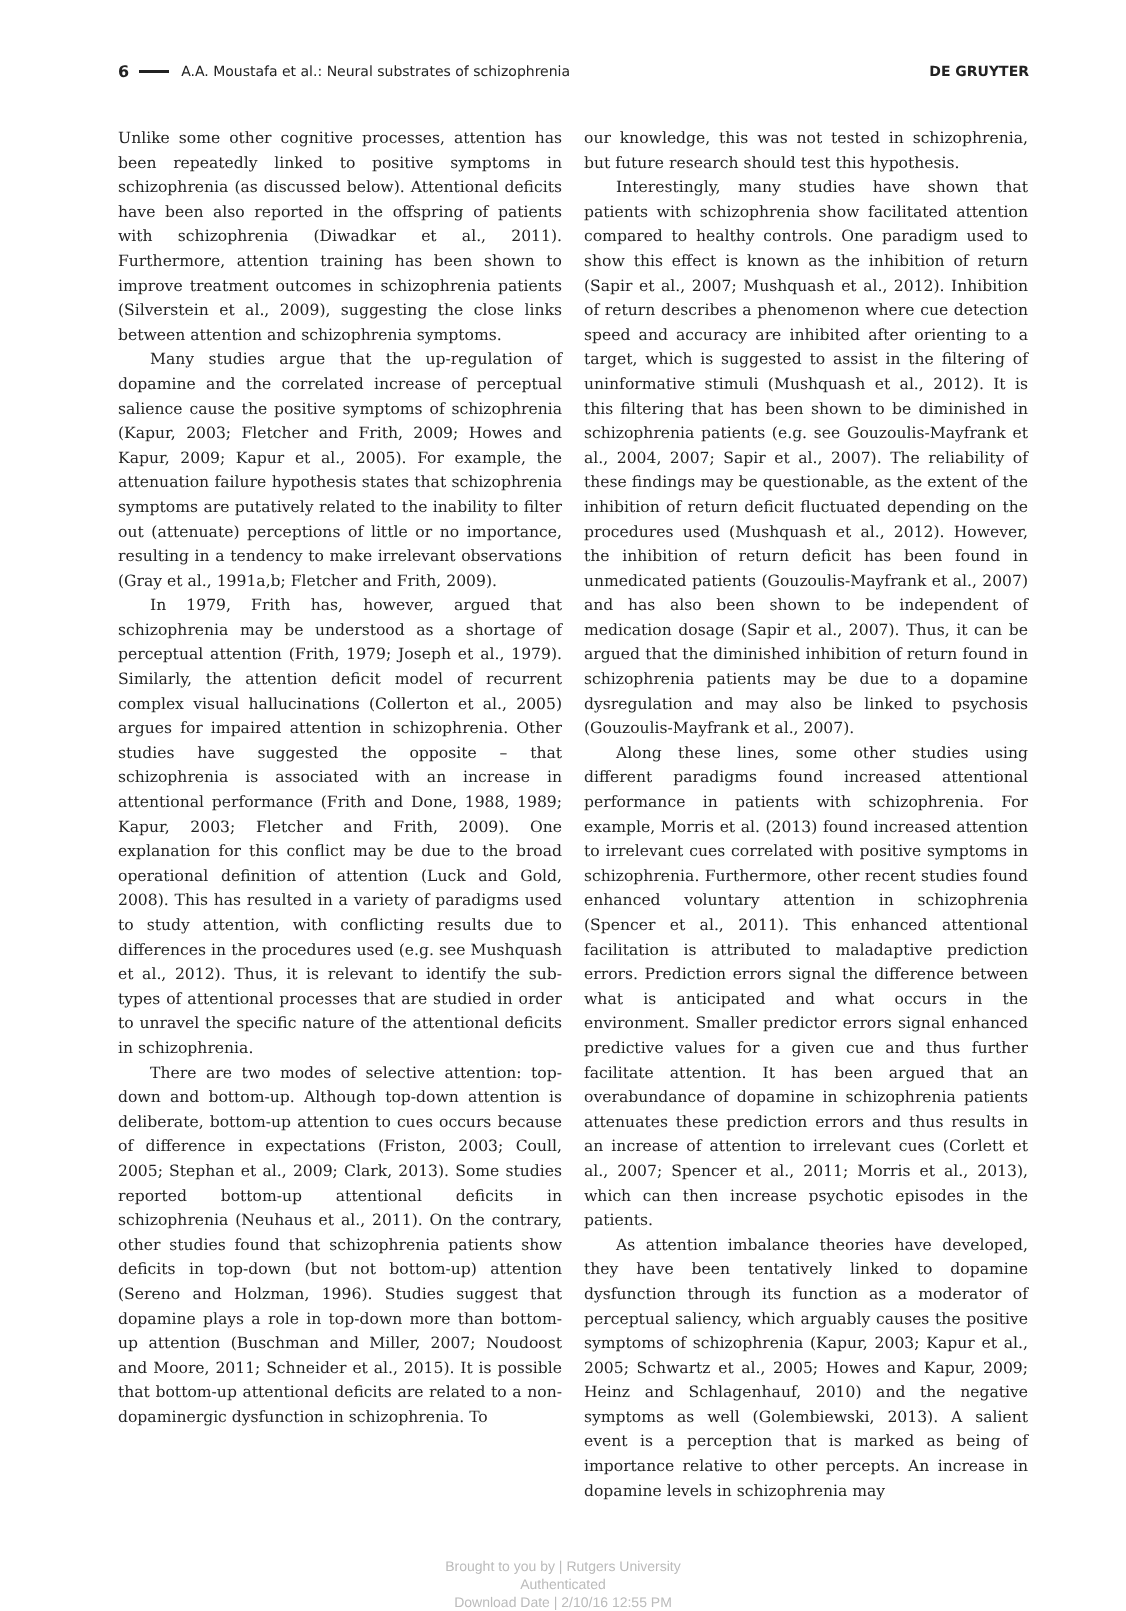6 A.A. Moustafa et al.: Neural substrates of schizophrenia DE GRUYTER
Unlike some other cognitive processes, attention has been repeatedly linked to positive symptoms in schizophrenia (as discussed below). Attentional deficits have been also reported in the offspring of patients with schizophrenia (Diwadkar et al., 2011). Furthermore, attention training has been shown to improve treatment outcomes in schizophrenia patients (Silverstein et al., 2009), suggesting the close links between attention and schizophrenia symptoms.
Many studies argue that the up-regulation of dopamine and the correlated increase of perceptual salience cause the positive symptoms of schizophrenia (Kapur, 2003; Fletcher and Frith, 2009; Howes and Kapur, 2009; Kapur et al., 2005). For example, the attenuation failure hypothesis states that schizophrenia symptoms are putatively related to the inability to filter out (attenuate) perceptions of little or no importance, resulting in a tendency to make irrelevant observations (Gray et al., 1991a,b; Fletcher and Frith, 2009).
In 1979, Frith has, however, argued that schizophrenia may be understood as a shortage of perceptual attention (Frith, 1979; Joseph et al., 1979). Similarly, the attention deficit model of recurrent complex visual hallucinations (Collerton et al., 2005) argues for impaired attention in schizophrenia. Other studies have suggested the opposite – that schizophrenia is associated with an increase in attentional performance (Frith and Done, 1988, 1989; Kapur, 2003; Fletcher and Frith, 2009). One explanation for this conflict may be due to the broad operational definition of attention (Luck and Gold, 2008). This has resulted in a variety of paradigms used to study attention, with conflicting results due to differences in the procedures used (e.g. see Mushquash et al., 2012). Thus, it is relevant to identify the sub-types of attentional processes that are studied in order to unravel the specific nature of the attentional deficits in schizophrenia.
There are two modes of selective attention: top-down and bottom-up. Although top-down attention is deliberate, bottom-up attention to cues occurs because of difference in expectations (Friston, 2003; Coull, 2005; Stephan et al., 2009; Clark, 2013). Some studies reported bottom-up attentional deficits in schizophrenia (Neuhaus et al., 2011). On the contrary, other studies found that schizophrenia patients show deficits in top-down (but not bottom-up) attention (Sereno and Holzman, 1996). Studies suggest that dopamine plays a role in top-down more than bottom-up attention (Buschman and Miller, 2007; Noudoost and Moore, 2011; Schneider et al., 2015). It is possible that bottom-up attentional deficits are related to a non-dopaminergic dysfunction in schizophrenia. To
our knowledge, this was not tested in schizophrenia, but future research should test this hypothesis.
Interestingly, many studies have shown that patients with schizophrenia show facilitated attention compared to healthy controls. One paradigm used to show this effect is known as the inhibition of return (Sapir et al., 2007; Mushquash et al., 2012). Inhibition of return describes a phenomenon where cue detection speed and accuracy are inhibited after orienting to a target, which is suggested to assist in the filtering of uninformative stimuli (Mushquash et al., 2012). It is this filtering that has been shown to be diminished in schizophrenia patients (e.g. see Gouzoulis-Mayfrank et al., 2004, 2007; Sapir et al., 2007). The reliability of these findings may be questionable, as the extent of the inhibition of return deficit fluctuated depending on the procedures used (Mushquash et al., 2012). However, the inhibition of return deficit has been found in unmedicated patients (Gouzoulis-Mayfrank et al., 2007) and has also been shown to be independent of medication dosage (Sapir et al., 2007). Thus, it can be argued that the diminished inhibition of return found in schizophrenia patients may be due to a dopamine dysregulation and may also be linked to psychosis (Gouzoulis-Mayfrank et al., 2007).
Along these lines, some other studies using different paradigms found increased attentional performance in patients with schizophrenia. For example, Morris et al. (2013) found increased attention to irrelevant cues correlated with positive symptoms in schizophrenia. Furthermore, other recent studies found enhanced voluntary attention in schizophrenia (Spencer et al., 2011). This enhanced attentional facilitation is attributed to maladaptive prediction errors. Prediction errors signal the difference between what is anticipated and what occurs in the environment. Smaller predictor errors signal enhanced predictive values for a given cue and thus further facilitate attention. It has been argued that an overabundance of dopamine in schizophrenia patients attenuates these prediction errors and thus results in an increase of attention to irrelevant cues (Corlett et al., 2007; Spencer et al., 2011; Morris et al., 2013), which can then increase psychotic episodes in the patients.
As attention imbalance theories have developed, they have been tentatively linked to dopamine dysfunction through its function as a moderator of perceptual saliency, which arguably causes the positive symptoms of schizophrenia (Kapur, 2003; Kapur et al., 2005; Schwartz et al., 2005; Howes and Kapur, 2009; Heinz and Schlagenhauf, 2010) and the negative symptoms as well (Golembiewski, 2013). A salient event is a perception that is marked as being of importance relative to other percepts. An increase in dopamine levels in schizophrenia may
Brought to you by | Rutgers University
Authenticated
Download Date | 2/10/16 12:55 PM